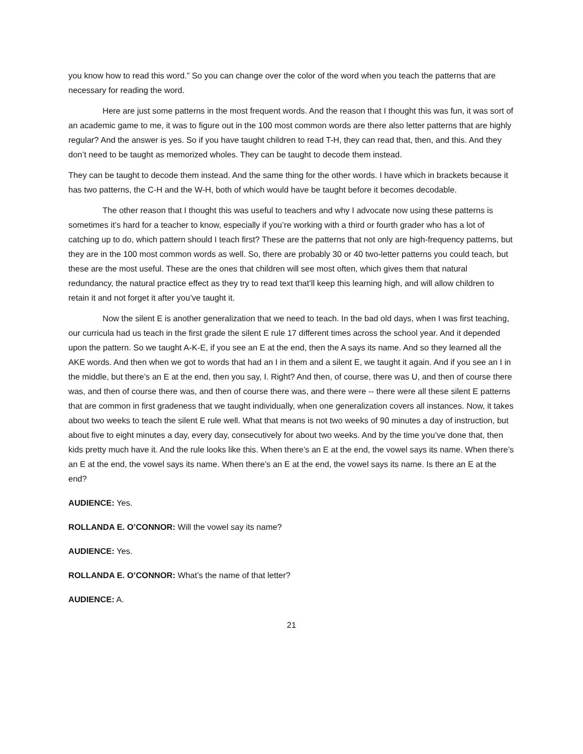you know how to read this word.” So you can change over the color of the word when you teach the patterns that are necessary for reading the word.
Here are just some patterns in the most frequent words. And the reason that I thought this was fun, it was sort of an academic game to me, it was to figure out in the 100 most common words are there also letter patterns that are highly regular? And the answer is yes. So if you have taught children to read T-H, they can read that, then, and this. And they don’t need to be taught as memorized wholes. They can be taught to decode them instead.
They can be taught to decode them instead. And the same thing for the other words. I have which in brackets because it has two patterns, the C-H and the W-H, both of which would have be taught before it becomes decodable.
The other reason that I thought this was useful to teachers and why I advocate now using these patterns is sometimes it’s hard for a teacher to know, especially if you’re working with a third or fourth grader who has a lot of catching up to do, which pattern should I teach first? These are the patterns that not only are high-frequency patterns, but they are in the 100 most common words as well. So, there are probably 30 or 40 two-letter patterns you could teach, but these are the most useful. These are the ones that children will see most often, which gives them that natural redundancy, the natural practice effect as they try to read text that’ll keep this learning high, and will allow children to retain it and not forget it after you’ve taught it.
Now the silent E is another generalization that we need to teach. In the bad old days, when I was first teaching, our curricula had us teach in the first grade the silent E rule 17 different times across the school year. And it depended upon the pattern. So we taught A-K-E, if you see an E at the end, then the A says its name. And so they learned all the AKE words. And then when we got to words that had an I in them and a silent E, we taught it again. And if you see an I in the middle, but there’s an E at the end, then you say, I. Right? And then, of course, there was U, and then of course there was, and then of course there was, and then of course there was, and there were -- there were all these silent E patterns that are common in first gradeness that we taught individually, when one generalization covers all instances. Now, it takes about two weeks to teach the silent E rule well. What that means is not two weeks of 90 minutes a day of instruction, but about five to eight minutes a day, every day, consecutively for about two weeks. And by the time you’ve done that, then kids pretty much have it. And the rule looks like this. When there’s an E at the end, the vowel says its name. When there’s an E at the end, the vowel says its name. When there’s an E at the end, the vowel says its name. Is there an E at the end?
AUDIENCE: Yes.
ROLLANDA E. O’CONNOR: Will the vowel say its name?
AUDIENCE: Yes.
ROLLANDA E. O’CONNOR: What’s the name of that letter?
AUDIENCE: A.
21